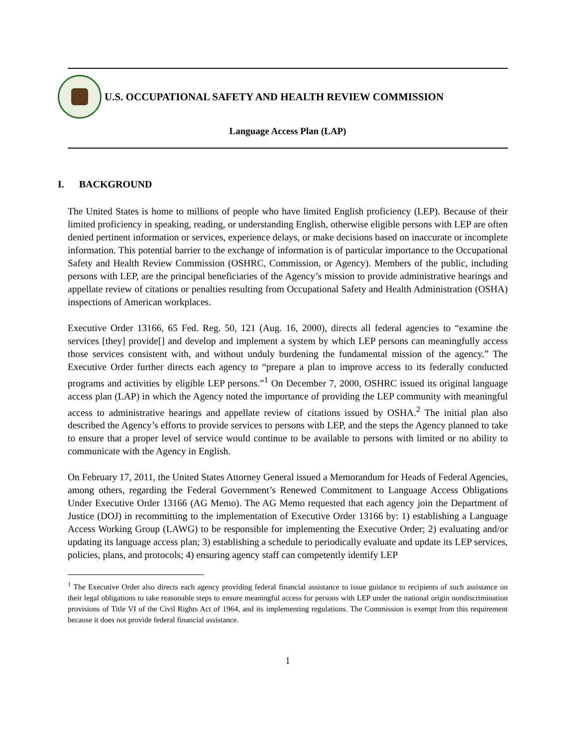U.S. OCCUPATIONAL SAFETY AND HEALTH REVIEW COMMISSION
Language Access Plan (LAP)
I. BACKGROUND
The United States is home to millions of people who have limited English proficiency (LEP). Because of their limited proficiency in speaking, reading, or understanding English, otherwise eligible persons with LEP are often denied pertinent information or services, experience delays, or make decisions based on inaccurate or incomplete information. This potential barrier to the exchange of information is of particular importance to the Occupational Safety and Health Review Commission (OSHRC, Commission, or Agency). Members of the public, including persons with LEP, are the principal beneficiaries of the Agency’s mission to provide administrative hearings and appellate review of citations or penalties resulting from Occupational Safety and Health Administration (OSHA) inspections of American workplaces.
Executive Order 13166, 65 Fed. Reg. 50, 121 (Aug. 16, 2000), directs all federal agencies to “examine the services [they] provide[] and develop and implement a system by which LEP persons can meaningfully access those services consistent with, and without unduly burdening the fundamental mission of the agency.” The Executive Order further directs each agency to “prepare a plan to improve access to its federally conducted programs and activities by eligible LEP persons.”<sup>1</sup> On December 7, 2000, OSHRC issued its original language access plan (LAP) in which the Agency noted the importance of providing the LEP community with meaningful access to administrative hearings and appellate review of citations issued by OSHA.<sup>2</sup> The initial plan also described the Agency’s efforts to provide services to persons with LEP, and the steps the Agency planned to take to ensure that a proper level of service would continue to be available to persons with limited or no ability to communicate with the Agency in English.
On February 17, 2011, the United States Attorney General issued a Memorandum for Heads of Federal Agencies, among others, regarding the Federal Government’s Renewed Commitment to Language Access Obligations Under Executive Order 13166 (AG Memo). The AG Memo requested that each agency join the Department of Justice (DOJ) in recommitting to the implementation of Executive Order 13166 by: 1) establishing a Language Access Working Group (LAWG) to be responsible for implementing the Executive Order; 2) evaluating and/or updating its language access plan; 3) establishing a schedule to periodically evaluate and update its LEP services, policies, plans, and protocols; 4) ensuring agency staff can competently identify LEP
<sup>1</sup> The Executive Order also directs each agency providing federal financial assistance to issue guidance to recipients of such assistance on their legal obligations to take reasonable steps to ensure meaningful access for persons with LEP under the national origin nondiscrimination provisions of Title VI of the Civil Rights Act of 1964, and its implementing regulations. The Commission is exempt from this requirement because it does not provide federal financial assistance.
1